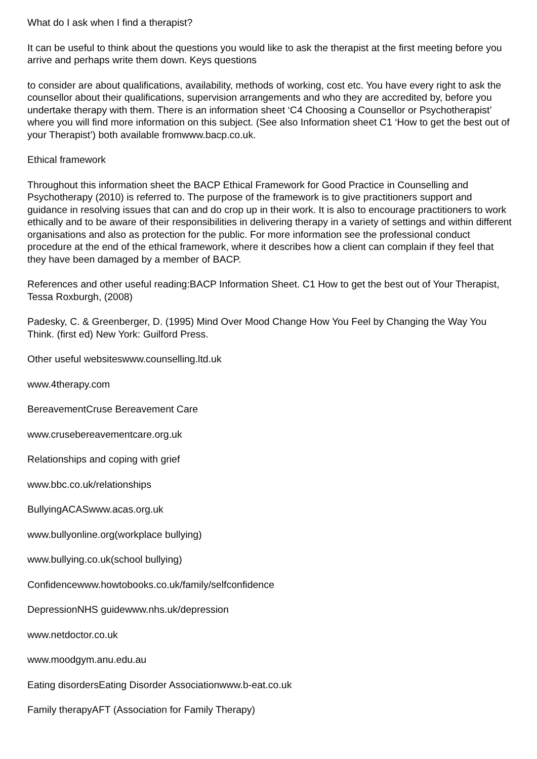What do I ask when I find a therapist?
It can be useful to think about the questions you would like to ask the therapist at the first meeting before you arrive and perhaps write them down. Keys questions
to consider are about qualifications, availability, methods of working, cost etc. You have every right to ask the counsellor about their qualifications, supervision arrangements and who they are accredited by, before you undertake therapy with them. There is an information sheet ‘C4 Choosing a Counsellor or Psychotherapist’ where you will find more information on this subject. (See also Information sheet C1 ‘How to get the best out of your Therapist’) both available fromwww.bacp.co.uk.
Ethical framework
Throughout this information sheet the BACP Ethical Framework for Good Practice in Counselling and Psychotherapy (2010) is referred to. The purpose of the framework is to give practitioners support and guidance in resolving issues that can and do crop up in their work. It is also to encourage practitioners to work ethically and to be aware of their responsibilities in delivering therapy in a variety of settings and within different organisations and also as protection for the public. For more information see the professional conduct procedure at the end of the ethical framework, where it describes how a client can complain if they feel that they have been damaged by a member of BACP.
References and other useful reading:BACP Information Sheet. C1 How to get the best out of Your Therapist, Tessa Roxburgh, (2008)
Padesky, C. & Greenberger, D. (1995) Mind Over Mood Change How You Feel by Changing the Way You Think. (first ed) New York: Guilford Press.
Other useful websiteswww.counselling.ltd.uk
www.4therapy.com
BereavementCruse Bereavement Care
www.crusebereavementcare.org.uk
Relationships and coping with grief
www.bbc.co.uk/relationships
BullyingACASwww.acas.org.uk
www.bullyonline.org(workplace bullying)
www.bullying.co.uk(school bullying)
Confidencewww.howtobooks.co.uk/family/selfconfidence
DepressionNHS guidewww.nhs.uk/depression
www.netdoctor.co.uk
www.moodgym.anu.edu.au
Eating disordersEating Disorder Associationwww.b-eat.co.uk
Family therapyAFT (Association for Family Therapy)